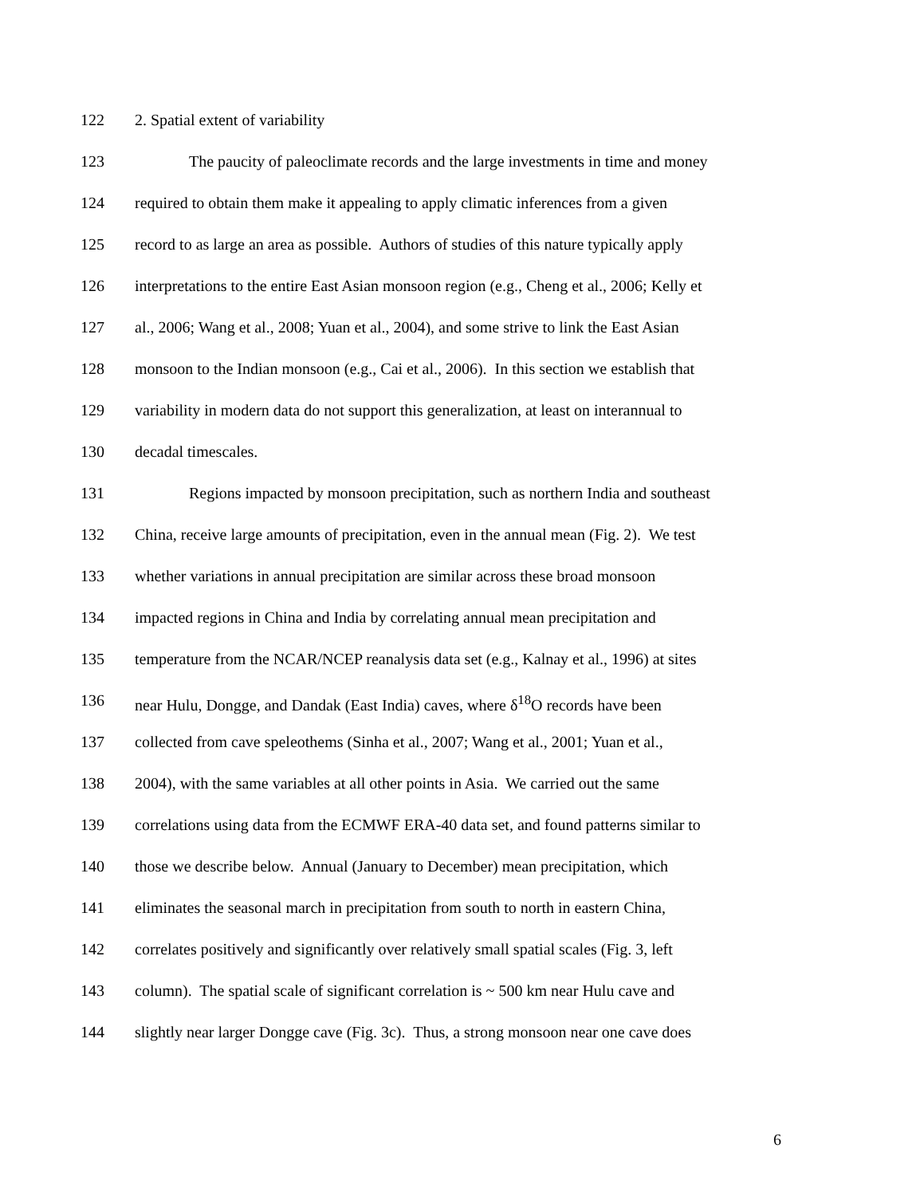122 2. Spatial extent of variability
123 The paucity of paleoclimate records and the large investments in time and money
124 required to obtain them make it appealing to apply climatic inferences from a given
125 record to as large an area as possible. Authors of studies of this nature typically apply
126 interpretations to the entire East Asian monsoon region (e.g., Cheng et al., 2006; Kelly et
127 al., 2006; Wang et al., 2008; Yuan et al., 2004), and some strive to link the East Asian
128 monsoon to the Indian monsoon (e.g., Cai et al., 2006). In this section we establish that
129 variability in modern data do not support this generalization, at least on interannual to
130 decadal timescales.
131 Regions impacted by monsoon precipitation, such as northern India and southeast
132 China, receive large amounts of precipitation, even in the annual mean (Fig. 2). We test
133 whether variations in annual precipitation are similar across these broad monsoon
134 impacted regions in China and India by correlating annual mean precipitation and
135 temperature from the NCAR/NCEP reanalysis data set (e.g., Kalnay et al., 1996) at sites
136 near Hulu, Dongge, and Dandak (East India) caves, where δ<sup>18</sup>O records have been
137 collected from cave speleothems (Sinha et al., 2007; Wang et al., 2001; Yuan et al.,
138 2004), with the same variables at all other points in Asia. We carried out the same
139 correlations using data from the ECMWF ERA-40 data set, and found patterns similar to
140 those we describe below. Annual (January to December) mean precipitation, which
141 eliminates the seasonal march in precipitation from south to north in eastern China,
142 correlates positively and significantly over relatively small spatial scales (Fig. 3, left
143 column). The spatial scale of significant correlation is ~ 500 km near Hulu cave and
144 slightly near larger Dongge cave (Fig. 3c). Thus, a strong monsoon near one cave does
6